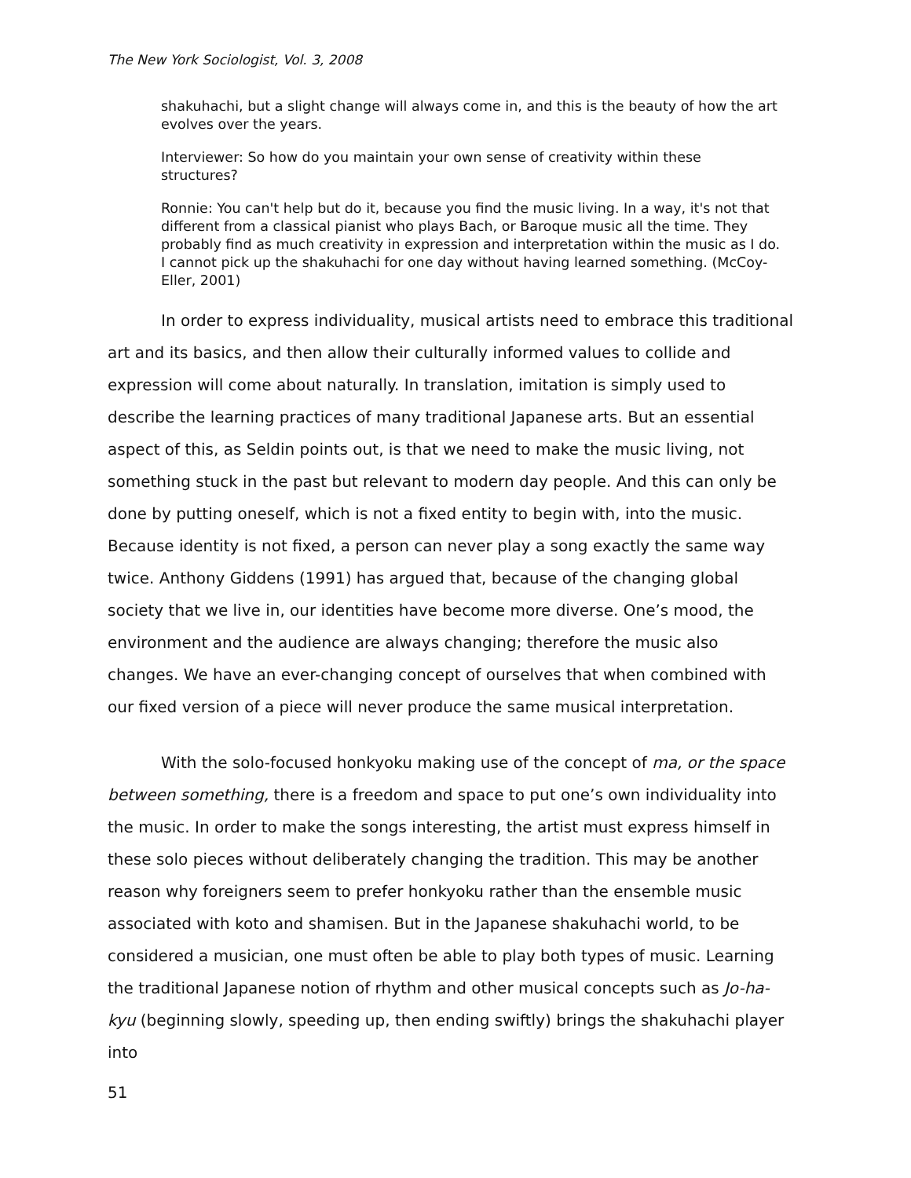The New York Sociologist, Vol. 3, 2008
shakuhachi, but a slight change will always come in, and this is the beauty of how the art evolves over the years.
Interviewer: So how do you maintain your own sense of creativity within these structures?
Ronnie: You can't help but do it, because you find the music living. In a way, it's not that different from a classical pianist who plays Bach, or Baroque music all the time. They probably find as much creativity in expression and interpretation within the music as I do. I cannot pick up the shakuhachi for one day without having learned something. (McCoy-Eller, 2001)
In order to express individuality, musical artists need to embrace this traditional art and its basics, and then allow their culturally informed values to collide and expression will come about naturally. In translation, imitation is simply used to describe the learning practices of many traditional Japanese arts. But an essential aspect of this, as Seldin points out, is that we need to make the music living, not something stuck in the past but relevant to modern day people. And this can only be done by putting oneself, which is not a fixed entity to begin with, into the music. Because identity is not fixed, a person can never play a song exactly the same way twice. Anthony Giddens (1991) has argued that, because of the changing global society that we live in, our identities have become more diverse. One’s mood, the environment and the audience are always changing; therefore the music also changes. We have an ever-changing concept of ourselves that when combined with our fixed version of a piece will never produce the same musical interpretation.
With the solo-focused honkyoku making use of the concept of ma, or the space between something, there is a freedom and space to put one’s own individuality into the music. In order to make the songs interesting, the artist must express himself in these solo pieces without deliberately changing the tradition. This may be another reason why foreigners seem to prefer honkyoku rather than the ensemble music associated with koto and shamisen. But in the Japanese shakuhachi world, to be considered a musician, one must often be able to play both types of music. Learning the traditional Japanese notion of rhythm and other musical concepts such as Jo-ha-kyu (beginning slowly, speeding up, then ending swiftly) brings the shakuhachi player into
51